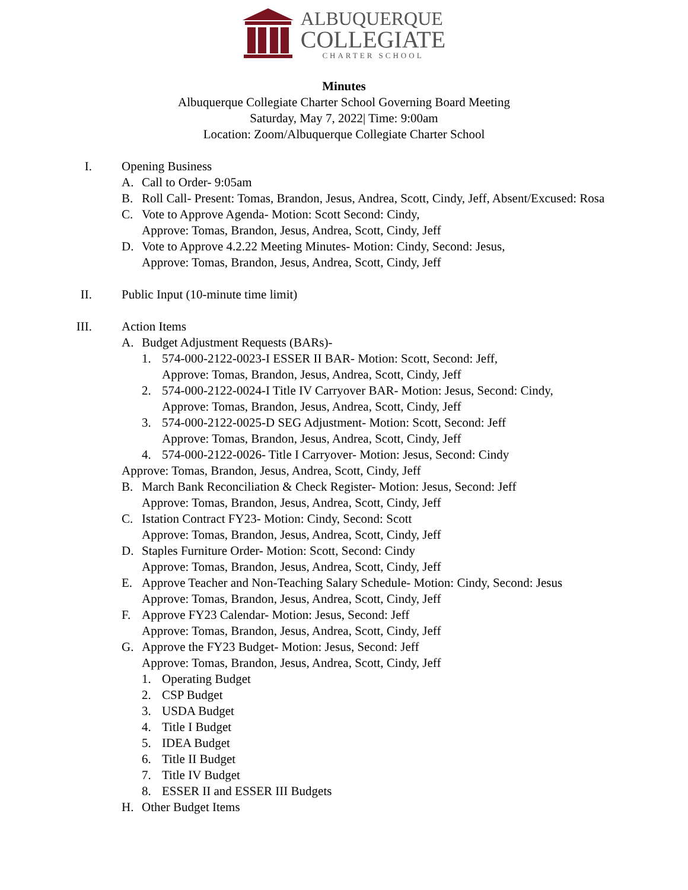ALBUQUERQUE
COLLEGIATE
CHARTER SCHOOL
Minutes
Albuquerque Collegiate Charter School Governing Board Meeting
Saturday, May 7, 2022| Time: 9:00am
Location: Zoom/Albuquerque Collegiate Charter School
I. Opening Business
A. Call to Order- 9:05am
B. Roll Call- Present: Tomas, Brandon, Jesus, Andrea, Scott, Cindy, Jeff, Absent/Excused: Rosa
C. Vote to Approve Agenda- Motion: Scott Second: Cindy,
Approve: Tomas, Brandon, Jesus, Andrea, Scott, Cindy, Jeff
D. Vote to Approve 4.2.22 Meeting Minutes- Motion: Cindy, Second: Jesus,
Approve: Tomas, Brandon, Jesus, Andrea, Scott, Cindy, Jeff
II. Public Input (10-minute time limit)
III. Action Items
A. Budget Adjustment Requests (BARs)-
1. 574-000-2122-0023-I ESSER II BAR- Motion: Scott, Second: Jeff,
Approve: Tomas, Brandon, Jesus, Andrea, Scott, Cindy, Jeff
2. 574-000-2122-0024-I Title IV Carryover BAR- Motion: Jesus, Second: Cindy,
Approve: Tomas, Brandon, Jesus, Andrea, Scott, Cindy, Jeff
3. 574-000-2122-0025-D SEG Adjustment- Motion: Scott, Second: Jeff
Approve: Tomas, Brandon, Jesus, Andrea, Scott, Cindy, Jeff
4. 574-000-2122-0026- Title I Carryover- Motion: Jesus, Second: Cindy
Approve: Tomas, Brandon, Jesus, Andrea, Scott, Cindy, Jeff
B. March Bank Reconciliation & Check Register- Motion: Jesus, Second: Jeff
Approve: Tomas, Brandon, Jesus, Andrea, Scott, Cindy, Jeff
C. Istation Contract FY23- Motion: Cindy, Second: Scott
Approve: Tomas, Brandon, Jesus, Andrea, Scott, Cindy, Jeff
D. Staples Furniture Order- Motion: Scott, Second: Cindy
Approve: Tomas, Brandon, Jesus, Andrea, Scott, Cindy, Jeff
E. Approve Teacher and Non-Teaching Salary Schedule- Motion: Cindy, Second: Jesus
Approve: Tomas, Brandon, Jesus, Andrea, Scott, Cindy, Jeff
F. Approve FY23 Calendar- Motion: Jesus, Second: Jeff
Approve: Tomas, Brandon, Jesus, Andrea, Scott, Cindy, Jeff
G. Approve the FY23 Budget- Motion: Jesus, Second: Jeff
Approve: Tomas, Brandon, Jesus, Andrea, Scott, Cindy, Jeff
1. Operating Budget
2. CSP Budget
3. USDA Budget
4. Title I Budget
5. IDEA Budget
6. Title II Budget
7. Title IV Budget
8. ESSER II and ESSER III Budgets
H. Other Budget Items